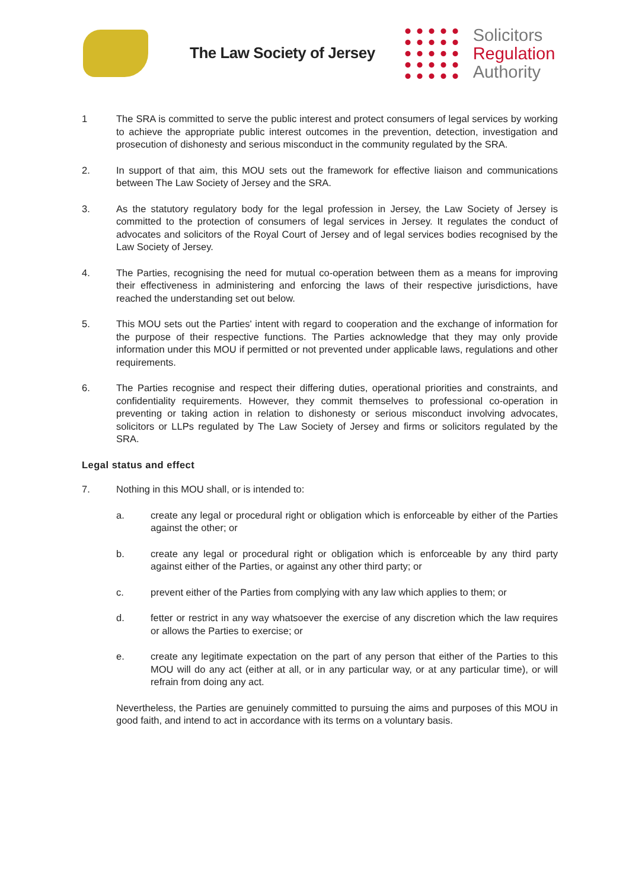The Law Society of Jersey
Solicitors
Regulation
Authority
1 The SRA is committed to serve the public interest and protect consumers of legal services by working to achieve the appropriate public interest outcomes in the prevention, detection, investigation and prosecution of dishonesty and serious misconduct in the community regulated by the SRA.
2. In support of that aim, this MOU sets out the framework for effective liaison and communications between The Law Society of Jersey and the SRA.
3. As the statutory regulatory body for the legal profession in Jersey, the Law Society of Jersey is committed to the protection of consumers of legal services in Jersey. It regulates the conduct of advocates and solicitors of the Royal Court of Jersey and of legal services bodies recognised by the Law Society of Jersey.
4. The Parties, recognising the need for mutual co-operation between them as a means for improving their effectiveness in administering and enforcing the laws of their respective jurisdictions, have reached the understanding set out below.
5. This MOU sets out the Parties' intent with regard to cooperation and the exchange of information for the purpose of their respective functions. The Parties acknowledge that they may only provide information under this MOU if permitted or not prevented under applicable laws, regulations and other requirements.
6. The Parties recognise and respect their differing duties, operational priorities and constraints, and confidentiality requirements. However, they commit themselves to professional co-operation in preventing or taking action in relation to dishonesty or serious misconduct involving advocates, solicitors or LLPs regulated by The Law Society of Jersey and firms or solicitors regulated by the SRA.
Legal status and effect
7. Nothing in this MOU shall, or is intended to:
a. create any legal or procedural right or obligation which is enforceable by either of the Parties against the other; or
b. create any legal or procedural right or obligation which is enforceable by any third party against either of the Parties, or against any other third party; or
c. prevent either of the Parties from complying with any law which applies to them; or
d. fetter or restrict in any way whatsoever the exercise of any discretion which the law requires or allows the Parties to exercise; or
e. create any legitimate expectation on the part of any person that either of the Parties to this MOU will do any act (either at all, or in any particular way, or at any particular time), or will refrain from doing any act.
Nevertheless, the Parties are genuinely committed to pursuing the aims and purposes of this MOU in good faith, and intend to act in accordance with its terms on a voluntary basis.